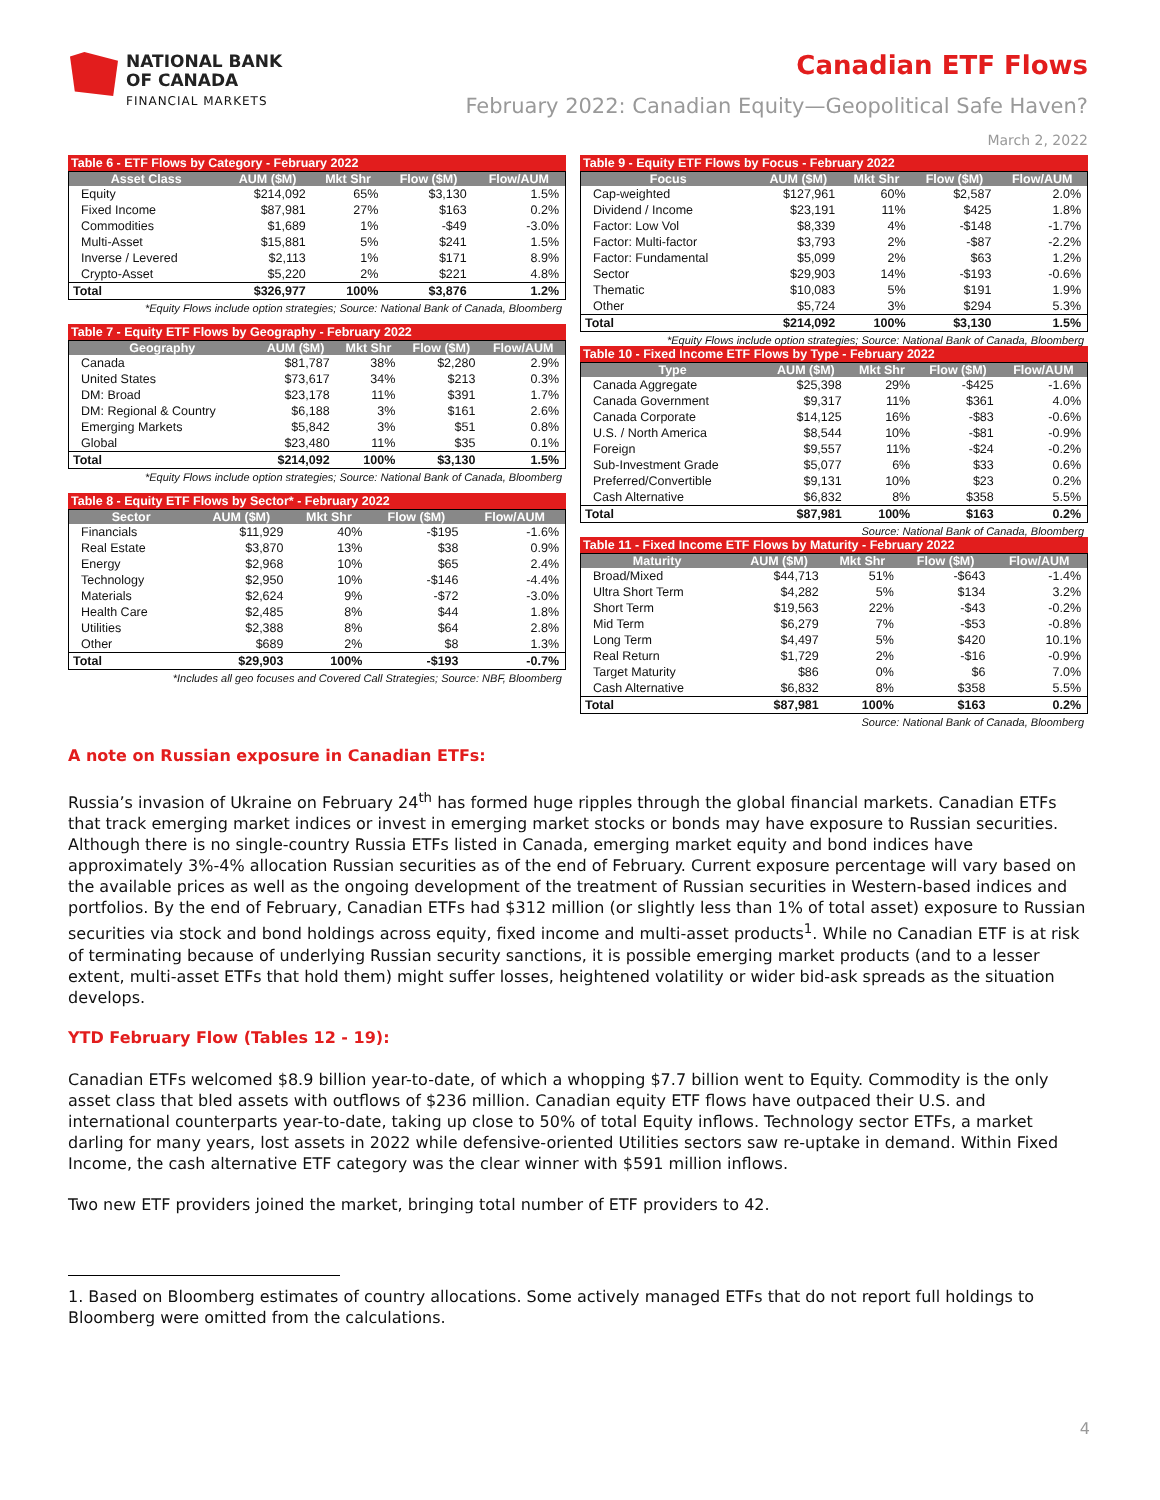NATIONAL BANK
OF CANADA
FINANCIAL MARKETS
Canadian ETF Flows
February 2022: Canadian Equity—Geopolitical Safe Haven?
March 2, 2022
Table 6 - ETF Flows by Category - February 2022
| Asset Class | AUM ($M) | Mkt Shr | Flow ($M) | Flow/AUM |
| --- | --- | --- | --- | --- |
| Equity | $214,092 | 65% | $3,130 | 1.5% |
| Fixed Income | $87,981 | 27% | $163 | 0.2% |
| Commodities | $1,689 | 1% | -$49 | -3.0% |
| Multi-Asset | $15,881 | 5% | $241 | 1.5% |
| Inverse / Levered | $2,113 | 1% | $171 | 8.9% |
| Crypto-Asset | $5,220 | 2% | $221 | 4.8% |
| Total | $326,977 | 100% | $3,876 | 1.2% |
*Equity Flows include option strategies; Source: National Bank of Canada, Bloomberg
Table 7 - Equity ETF Flows by Geography - February 2022
| Geography | AUM ($M) | Mkt Shr | Flow ($M) | Flow/AUM |
| --- | --- | --- | --- | --- |
| Canada | $81,787 | 38% | $2,280 | 2.9% |
| United States | $73,617 | 34% | $213 | 0.3% |
| DM: Broad | $23,178 | 11% | $391 | 1.7% |
| DM: Regional & Country | $6,188 | 3% | $161 | 2.6% |
| Emerging Markets | $5,842 | 3% | $51 | 0.8% |
| Global | $23,480 | 11% | $35 | 0.1% |
| Total | $214,092 | 100% | $3,130 | 1.5% |
*Equity Flows include option strategies; Source: National Bank of Canada, Bloomberg
Table 8 - Equity ETF Flows by Sector* - February 2022
| Sector | AUM ($M) | Mkt Shr | Flow ($M) | Flow/AUM |
| --- | --- | --- | --- | --- |
| Financials | $11,929 | 40% | -$195 | -1.6% |
| Real Estate | $3,870 | 13% | $38 | 0.9% |
| Energy | $2,968 | 10% | $65 | 2.4% |
| Technology | $2,950 | 10% | -$146 | -4.4% |
| Materials | $2,624 | 9% | -$72 | -3.0% |
| Health Care | $2,485 | 8% | $44 | 1.8% |
| Utilities | $2,388 | 8% | $64 | 2.8% |
| Other | $689 | 2% | $8 | 1.3% |
| Total | $29,903 | 100% | -$193 | -0.7% |
*Includes all geo focuses and Covered Call Strategies; Source: NBF, Bloomberg
Table 9 - Equity ETF Flows by Focus - February 2022
| Focus | AUM ($M) | Mkt Shr | Flow ($M) | Flow/AUM |
| --- | --- | --- | --- | --- |
| Cap-weighted | $127,961 | 60% | $2,587 | 2.0% |
| Dividend / Income | $23,191 | 11% | $425 | 1.8% |
| Factor: Low Vol | $8,339 | 4% | -$148 | -1.7% |
| Factor: Multi-factor | $3,793 | 2% | -$87 | -2.2% |
| Factor: Fundamental | $5,099 | 2% | $63 | 1.2% |
| Sector | $29,903 | 14% | -$193 | -0.6% |
| Thematic | $10,083 | 5% | $191 | 1.9% |
| Other | $5,724 | 3% | $294 | 5.3% |
| Total | $214,092 | 100% | $3,130 | 1.5% |
*Equity Flows include option strategies; Source: National Bank of Canada, Bloomberg
Table 10 - Fixed Income ETF Flows by Type - February 2022
| Type | AUM ($M) | Mkt Shr | Flow ($M) | Flow/AUM |
| --- | --- | --- | --- | --- |
| Canada Aggregate | $25,398 | 29% | -$425 | -1.6% |
| Canada Government | $9,317 | 11% | $361 | 4.0% |
| Canada Corporate | $14,125 | 16% | -$83 | -0.6% |
| U.S. / North America | $8,544 | 10% | -$81 | -0.9% |
| Foreign | $9,557 | 11% | -$24 | -0.2% |
| Sub-Investment Grade | $5,077 | 6% | $33 | 0.6% |
| Preferred/Convertible | $9,131 | 10% | $23 | 0.2% |
| Cash Alternative | $6,832 | 8% | $358 | 5.5% |
| Total | $87,981 | 100% | $163 | 0.2% |
Source: National Bank of Canada, Bloomberg
Table 11 - Fixed Income ETF Flows by Maturity - February 2022
| Maturity | AUM ($M) | Mkt Shr | Flow ($M) | Flow/AUM |
| --- | --- | --- | --- | --- |
| Broad/Mixed | $44,713 | 51% | -$643 | -1.4% |
| Ultra Short Term | $4,282 | 5% | $134 | 3.2% |
| Short Term | $19,563 | 22% | -$43 | -0.2% |
| Mid Term | $6,279 | 7% | -$53 | -0.8% |
| Long Term | $4,497 | 5% | $420 | 10.1% |
| Real Return | $1,729 | 2% | -$16 | -0.9% |
| Target Maturity | $86 | 0% | $6 | 7.0% |
| Cash Alternative | $6,832 | 8% | $358 | 5.5% |
| Total | $87,981 | 100% | $163 | 0.2% |
Source: National Bank of Canada, Bloomberg
A note on Russian exposure in Canadian ETFs:
Russia’s invasion of Ukraine on February 24<sup>th</sup> has formed huge ripples through the global financial markets. Canadian ETFs that track emerging market indices or invest in emerging market stocks or bonds may have exposure to Russian securities. Although there is no single-country Russia ETFs listed in Canada, emerging market equity and bond indices have approximately 3%-4% allocation Russian securities as of the end of February. Current exposure percentage will vary based on the available prices as well as the ongoing development of the treatment of Russian securities in Western-based indices and portfolios. By the end of February, Canadian ETFs had $312 million (or slightly less than 1% of total asset) exposure to Russian securities via stock and bond holdings across equity, fixed income and multi-asset products<sup>1</sup>. While no Canadian ETF is at risk of terminating because of underlying Russian security sanctions, it is possible emerging market products (and to a lesser extent, multi-asset ETFs that hold them) might suffer losses, heightened volatility or wider bid-ask spreads as the situation develops.
YTD February Flow (Tables 12 - 19):
Canadian ETFs welcomed $8.9 billion year-to-date, of which a whopping $7.7 billion went to Equity. Commodity is the only asset class that bled assets with outflows of $236 million. Canadian equity ETF flows have outpaced their U.S. and international counterparts year-to-date, taking up close to 50% of total Equity inflows. Technology sector ETFs, a market darling for many years, lost assets in 2022 while defensive-oriented Utilities sectors saw re-uptake in demand. Within Fixed Income, the cash alternative ETF category was the clear winner with $591 million inflows.
Two new ETF providers joined the market, bringing total number of ETF providers to 42.
1. Based on Bloomberg estimates of country allocations. Some actively managed ETFs that do not report full holdings to Bloomberg were omitted from the calculations.
4